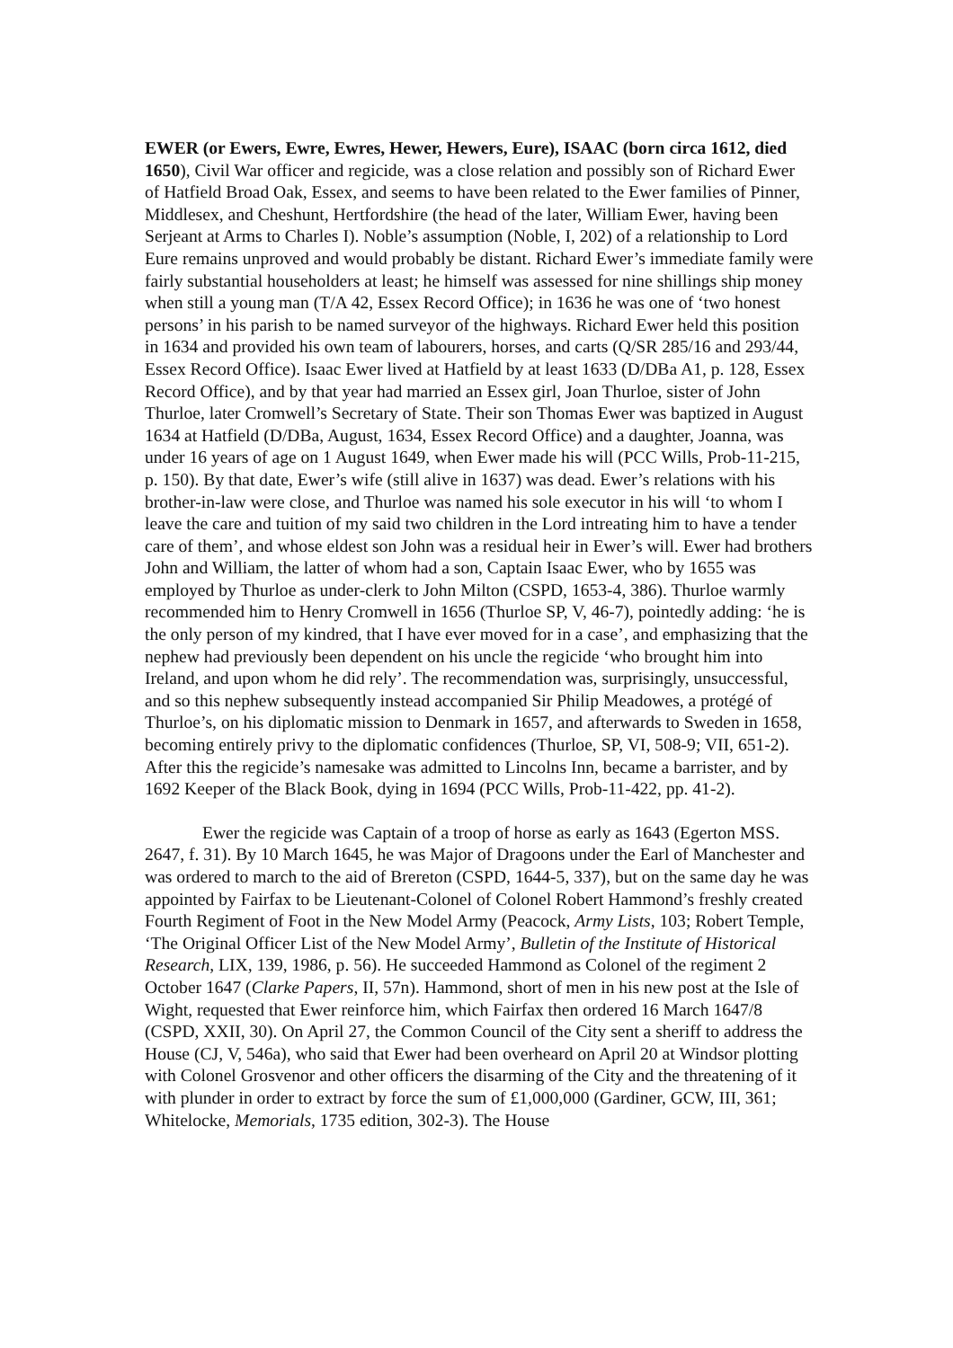EWER (or Ewers, Ewre, Ewres, Hewer, Hewers, Eure), ISAAC (born circa 1612, died 1650), Civil War officer and regicide, was a close relation and possibly son of Richard Ewer of Hatfield Broad Oak, Essex, and seems to have been related to the Ewer families of Pinner, Middlesex, and Cheshunt, Hertfordshire (the head of the later, William Ewer, having been Serjeant at Arms to Charles I). Noble’s assumption (Noble, I, 202) of a relationship to Lord Eure remains unproved and would probably be distant. Richard Ewer’s immediate family were fairly substantial householders at least; he himself was assessed for nine shillings ship money when still a young man (T/A 42, Essex Record Office); in 1636 he was one of ‘two honest persons’ in his parish to be named surveyor of the highways. Richard Ewer held this position in 1634 and provided his own team of labourers, horses, and carts (Q/SR 285/16 and 293/44, Essex Record Office). Isaac Ewer lived at Hatfield by at least 1633 (D/DBa A1, p. 128, Essex Record Office), and by that year had married an Essex girl, Joan Thurloe, sister of John Thurloe, later Cromwell’s Secretary of State. Their son Thomas Ewer was baptized in August 1634 at Hatfield (D/DBa, August, 1634, Essex Record Office) and a daughter, Joanna, was under 16 years of age on 1 August 1649, when Ewer made his will (PCC Wills, Prob-11-215, p. 150). By that date, Ewer’s wife (still alive in 1637) was dead. Ewer’s relations with his brother-in-law were close, and Thurloe was named his sole executor in his will ‘to whom I leave the care and tuition of my said two children in the Lord intreating him to have a tender care of them’, and whose eldest son John was a residual heir in Ewer’s will. Ewer had brothers John and William, the latter of whom had a son, Captain Isaac Ewer, who by 1655 was employed by Thurloe as under-clerk to John Milton (CSPD, 1653-4, 386). Thurloe warmly recommended him to Henry Cromwell in 1656 (Thurloe SP, V, 46-7), pointedly adding: ‘he is the only person of my kindred, that I have ever moved for in a case’, and emphasizing that the nephew had previously been dependent on his uncle the regicide ‘who brought him into Ireland, and upon whom he did rely’. The recommendation was, surprisingly, unsuccessful, and so this nephew subsequently instead accompanied Sir Philip Meadowes, a protégé of Thurloe’s, on his diplomatic mission to Denmark in 1657, and afterwards to Sweden in 1658, becoming entirely privy to the diplomatic confidences (Thurloe, SP, VI, 508-9; VII, 651-2). After this the regicide’s namesake was admitted to Lincolns Inn, became a barrister, and by 1692 Keeper of the Black Book, dying in 1694 (PCC Wills, Prob-11-422, pp. 41-2).
Ewer the regicide was Captain of a troop of horse as early as 1643 (Egerton MSS. 2647, f. 31). By 10 March 1645, he was Major of Dragoons under the Earl of Manchester and was ordered to march to the aid of Brereton (CSPD, 1644-5, 337), but on the same day he was appointed by Fairfax to be Lieutenant-Colonel of Colonel Robert Hammond’s freshly created Fourth Regiment of Foot in the New Model Army (Peacock, Army Lists, 103; Robert Temple, ‘The Original Officer List of the New Model Army’, Bulletin of the Institute of Historical Research, LIX, 139, 1986, p. 56). He succeeded Hammond as Colonel of the regiment 2 October 1647 (Clarke Papers, II, 57n). Hammond, short of men in his new post at the Isle of Wight, requested that Ewer reinforce him, which Fairfax then ordered 16 March 1647/8 (CSPD, XXII, 30). On April 27, the Common Council of the City sent a sheriff to address the House (CJ, V, 546a), who said that Ewer had been overheard on April 20 at Windsor plotting with Colonel Grosvenor and other officers the disarming of the City and the threatening of it with plunder in order to extract by force the sum of £1,000,000 (Gardiner, GCW, III, 361; Whitelocke, Memorials, 1735 edition, 302-3). The House